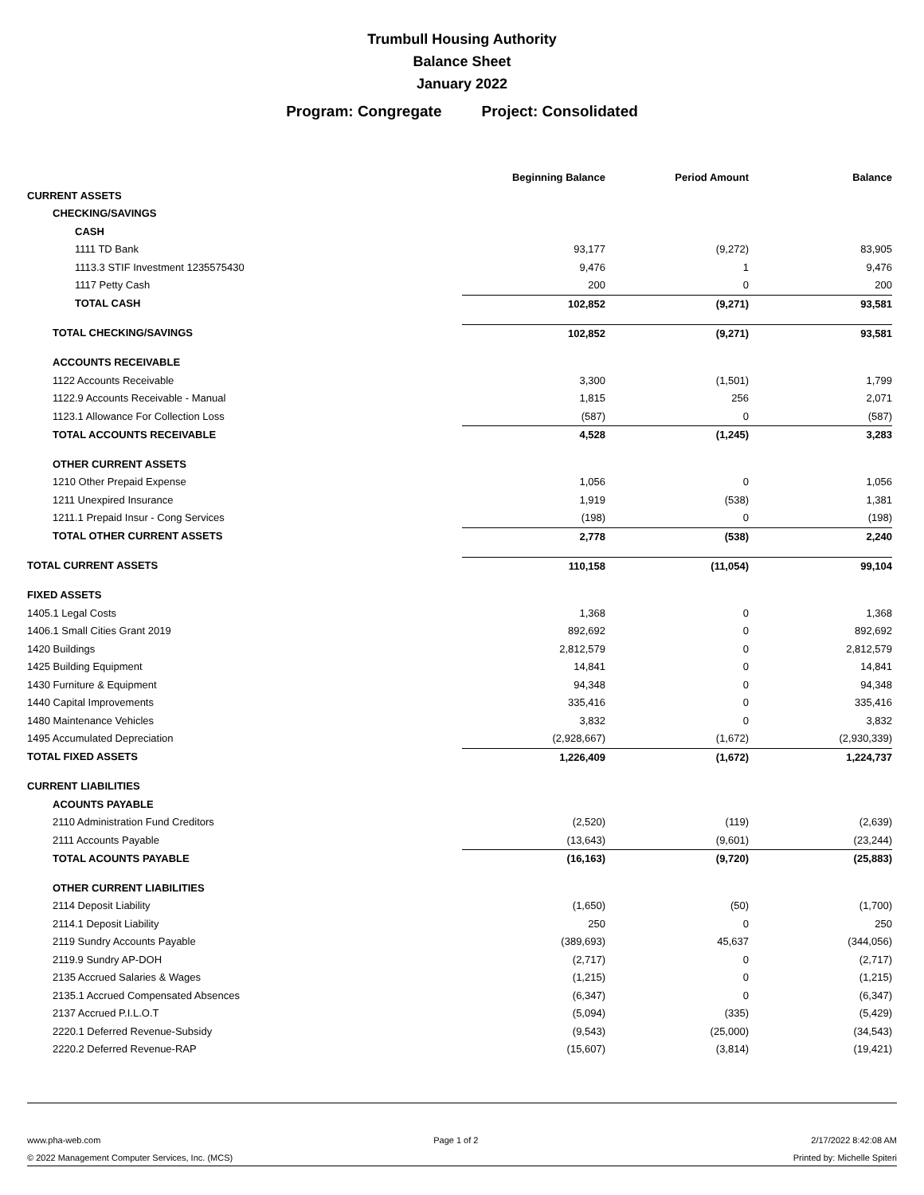Trumbull Housing Authority
Balance Sheet
January 2022
Program: Congregate Project: Consolidated
| | Beginning Balance | Period Amount | Balance |
| --- | --- | --- | --- |
| CURRENT ASSETS | | | |
| CHECKING/SAVINGS | | | |
| CASH | | | |
| 1111 TD Bank | 93,177 | (9,272) | 83,905 |
| 1113.3 STIF Investment 1235575430 | 9,476 | 1 | 9,476 |
| 1117 Petty Cash | 200 | 0 | 200 |
| TOTAL CASH | 102,852 | (9,271) | 93,581 |
| TOTAL CHECKING/SAVINGS | 102,852 | (9,271) | 93,581 |
| ACCOUNTS RECEIVABLE | | | |
| 1122 Accounts Receivable | 3,300 | (1,501) | 1,799 |
| 1122.9 Accounts Receivable - Manual | 1,815 | 256 | 2,071 |
| 1123.1 Allowance For Collection Loss | (587) | 0 | (587) |
| TOTAL ACCOUNTS RECEIVABLE | 4,528 | (1,245) | 3,283 |
| OTHER CURRENT ASSETS | | | |
| 1210 Other Prepaid Expense | 1,056 | 0 | 1,056 |
| 1211 Unexpired Insurance | 1,919 | (538) | 1,381 |
| 1211.1 Prepaid Insur - Cong Services | (198) | 0 | (198) |
| TOTAL OTHER CURRENT ASSETS | 2,778 | (538) | 2,240 |
| TOTAL CURRENT ASSETS | 110,158 | (11,054) | 99,104 |
| FIXED ASSETS | | | |
| 1405.1 Legal Costs | 1,368 | 0 | 1,368 |
| 1406.1 Small Cities Grant 2019 | 892,692 | 0 | 892,692 |
| 1420 Buildings | 2,812,579 | 0 | 2,812,579 |
| 1425 Building Equipment | 14,841 | 0 | 14,841 |
| 1430 Furniture & Equipment | 94,348 | 0 | 94,348 |
| 1440 Capital Improvements | 335,416 | 0 | 335,416 |
| 1480 Maintenance Vehicles | 3,832 | 0 | 3,832 |
| 1495 Accumulated Depreciation | (2,928,667) | (1,672) | (2,930,339) |
| TOTAL FIXED ASSETS | 1,226,409 | (1,672) | 1,224,737 |
| CURRENT LIABILITIES | | | |
| ACOUNTS PAYABLE | | | |
| 2110 Administration Fund Creditors | (2,520) | (119) | (2,639) |
| 2111 Accounts Payable | (13,643) | (9,601) | (23,244) |
| TOTAL ACOUNTS PAYABLE | (16,163) | (9,720) | (25,883) |
| OTHER CURRENT LIABILITIES | | | |
| 2114 Deposit Liability | (1,650) | (50) | (1,700) |
| 2114.1 Deposit Liability | 250 | 0 | 250 |
| 2119 Sundry Accounts Payable | (389,693) | 45,637 | (344,056) |
| 2119.9 Sundry AP-DOH | (2,717) | 0 | (2,717) |
| 2135 Accrued Salaries & Wages | (1,215) | 0 | (1,215) |
| 2135.1 Accrued Compensated Absences | (6,347) | 0 | (6,347) |
| 2137 Accrued P.I.L.O.T | (5,094) | (335) | (5,429) |
| 2220.1 Deferred Revenue-Subsidy | (9,543) | (25,000) | (34,543) |
| 2220.2 Deferred Revenue-RAP | (15,607) | (3,814) | (19,421) |
www.pha-web.com Page 1 of 2 2/17/2022 8:42:08 AM
© 2022 Management Computer Services, Inc. (MCS) Printed by: Michelle Spiteri